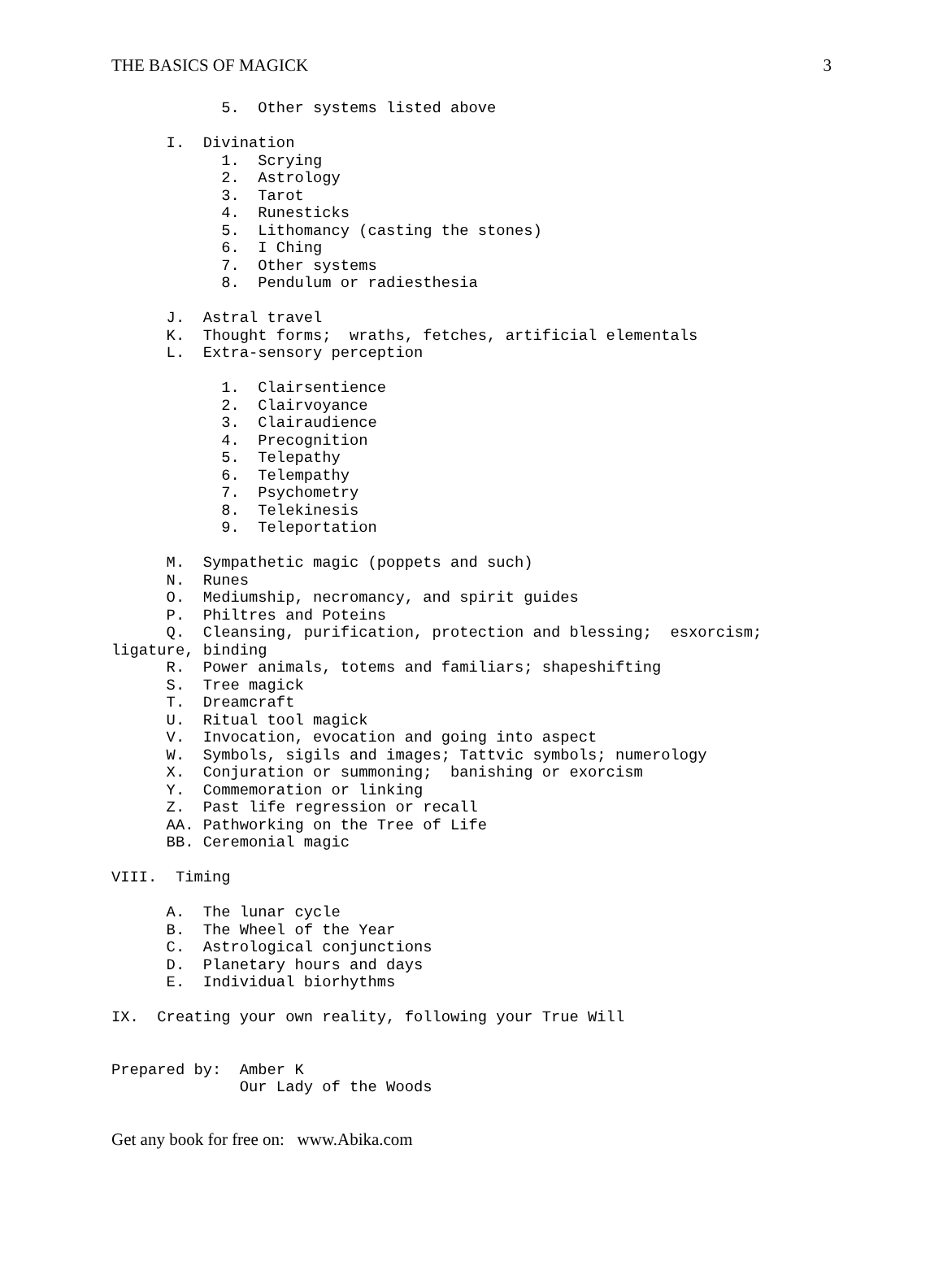THE BASICS OF MAGICK 3
            5.  Other systems listed above

      I.  Divination
            1.  Scrying
            2.  Astrology
            3.  Tarot
            4.  Runesticks
            5.  Lithomancy (casting the stones)
            6.  I Ching
            7.  Other systems
            8.  Pendulum or radiesthesia

      J.  Astral travel
      K.  Thought forms;  wraths, fetches, artificial elementals
      L.  Extra-sensory perception

            1.  Clairsentience
            2.  Clairvoyance
            3.  Clairaudience
            4.  Precognition
            5.  Telepathy
            6.  Telempathy
            7.  Psychometry
            8.  Telekinesis
            9.  Teleportation

      M.  Sympathetic magic (poppets and such)
      N.  Runes
      O.  Mediumship, necromancy, and spirit guides
      P.  Philtres and Poteins
      Q.  Cleansing, purification, protection and blessing;  esxorcism;
ligature, binding
      R.  Power animals, totems and familiars; shapeshifting
      S.  Tree magick
      T.  Dreamcraft
      U.  Ritual tool magick
      V.  Invocation, evocation and going into aspect
      W.  Symbols, sigils and images; Tattvic symbols; numerology
      X.  Conjuration or summoning;  banishing or exorcism
      Y.  Commemoration or linking
      Z.  Past life regression or recall
      AA. Pathworking on the Tree of Life
      BB. Ceremonial magic

VIII.  Timing

      A.  The lunar cycle
      B.  The Wheel of the Year
      C.  Astrological conjunctions
      D.  Planetary hours and days
      E.  Individual biorhythms

IX.  Creating your own reality, following your True Will


Prepared by:  Amber K
              Our Lady of the Woods
Get any book for free on: www.Abika.com